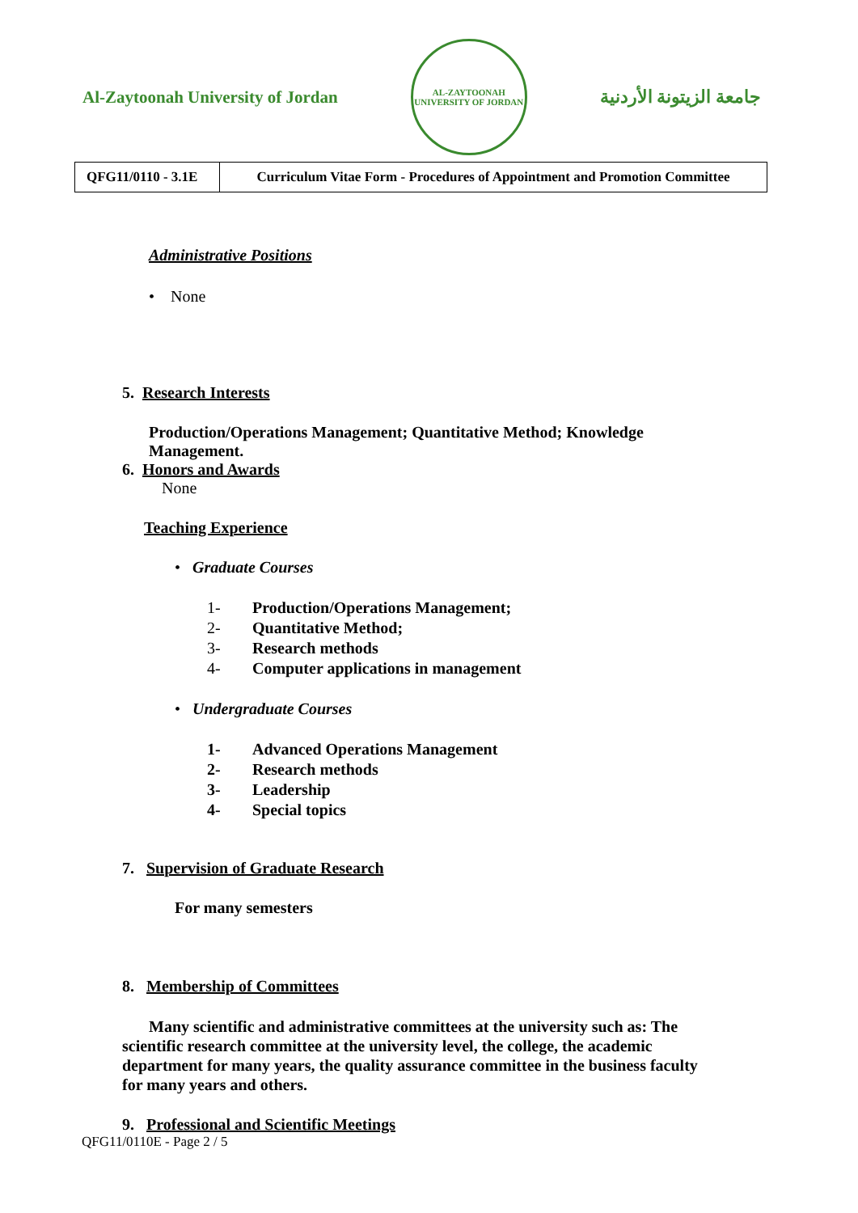Al-Zaytoonah University of Jordan
AL-ZAYTOONAH UNIVERSITY OF JORDAN
جامعة الزيتونة الأردنية
| QFG11/0110 - 3.1E | Curriculum Vitae Form - Procedures of Appointment and Promotion Committee |
Administrative Positions
• None
5. Research Interests
Production/Operations Management; Quantitative Method; Knowledge Management.
6. Honors and Awards
None
Teaching Experience
• Graduate Courses
1- Production/Operations Management;
2- Quantitative Method;
3- Research methods
4- Computer applications in management
• Undergraduate Courses
1- Advanced Operations Management
2- Research methods
3- Leadership
4- Special topics
7. Supervision of Graduate Research
For many semesters
8. Membership of Committees
Many scientific and administrative committees at the university such as: The scientific research committee at the university level, the college, the academic department for many years, the quality assurance committee in the business faculty for many years and others.
9. Professional and Scientific Meetings
QFG11/0110E - Page 2 / 5